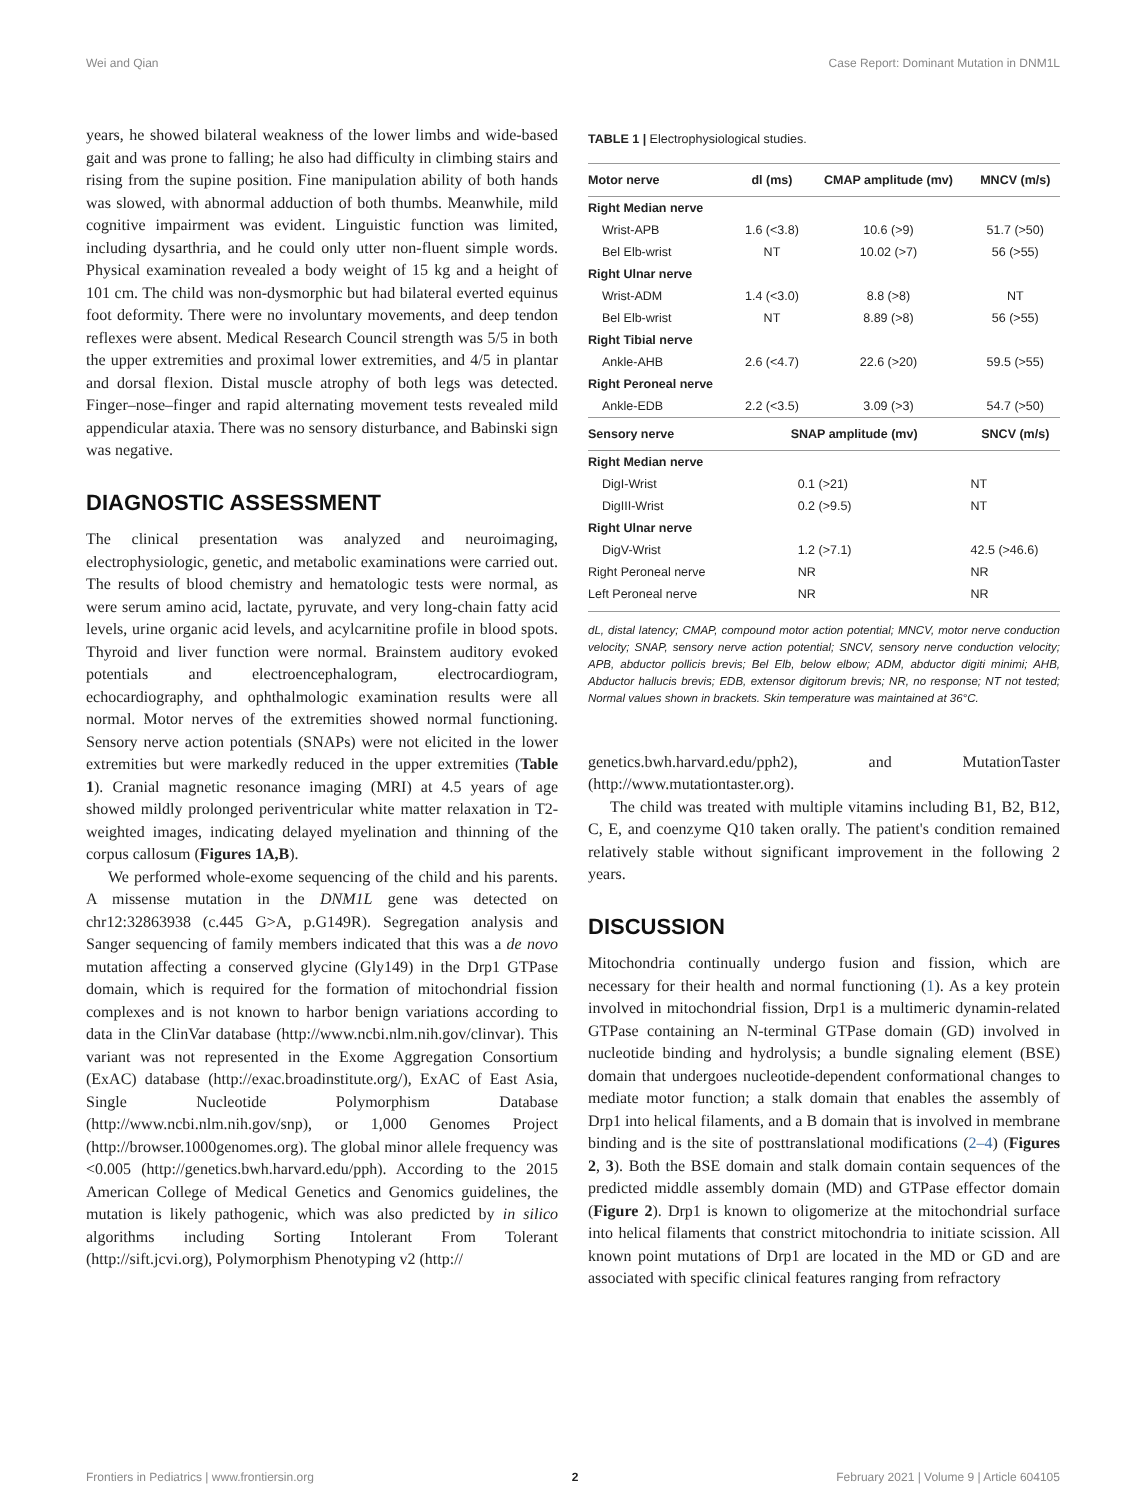Wei and Qian Case Report: Dominant Mutation in DNM1L
years, he showed bilateral weakness of the lower limbs and wide-based gait and was prone to falling; he also had difficulty in climbing stairs and rising from the supine position. Fine manipulation ability of both hands was slowed, with abnormal adduction of both thumbs. Meanwhile, mild cognitive impairment was evident. Linguistic function was limited, including dysarthria, and he could only utter non-fluent simple words. Physical examination revealed a body weight of 15 kg and a height of 101 cm. The child was non-dysmorphic but had bilateral everted equinus foot deformity. There were no involuntary movements, and deep tendon reflexes were absent. Medical Research Council strength was 5/5 in both the upper extremities and proximal lower extremities, and 4/5 in plantar and dorsal flexion. Distal muscle atrophy of both legs was detected. Finger–nose–finger and rapid alternating movement tests revealed mild appendicular ataxia. There was no sensory disturbance, and Babinski sign was negative.
DIAGNOSTIC ASSESSMENT
The clinical presentation was analyzed and neuroimaging, electrophysiologic, genetic, and metabolic examinations were carried out. The results of blood chemistry and hematologic tests were normal, as were serum amino acid, lactate, pyruvate, and very long-chain fatty acid levels, urine organic acid levels, and acylcarnitine profile in blood spots. Thyroid and liver function were normal. Brainstem auditory evoked potentials and electroencephalogram, electrocardiogram, echocardiography, and ophthalmologic examination results were all normal. Motor nerves of the extremities showed normal functioning. Sensory nerve action potentials (SNAPs) were not elicited in the lower extremities but were markedly reduced in the upper extremities (Table 1). Cranial magnetic resonance imaging (MRI) at 4.5 years of age showed mildly prolonged periventricular white matter relaxation in T2-weighted images, indicating delayed myelination and thinning of the corpus callosum (Figures 1A,B).
We performed whole-exome sequencing of the child and his parents. A missense mutation in the DNM1L gene was detected on chr12:32863938 (c.445 G>A, p.G149R). Segregation analysis and Sanger sequencing of family members indicated that this was a de novo mutation affecting a conserved glycine (Gly149) in the Drp1 GTPase domain, which is required for the formation of mitochondrial fission complexes and is not known to harbor benign variations according to data in the ClinVar database (http://www.ncbi.nlm.nih.gov/clinvar). This variant was not represented in the Exome Aggregation Consortium (ExAC) database (http://exac.broadinstitute.org/), ExAC of East Asia, Single Nucleotide Polymorphism Database (http://www.ncbi.nlm.nih.gov/snp), or 1,000 Genomes Project (http://browser.1000genomes.org). The global minor allele frequency was <0.005 (http://genetics.bwh.harvard.edu/pph). According to the 2015 American College of Medical Genetics and Genomics guidelines, the mutation is likely pathogenic, which was also predicted by in silico algorithms including Sorting Intolerant From Tolerant (http://sift.jcvi.org), Polymorphism Phenotyping v2 (http://
TABLE 1 | Electrophysiological studies.
| Motor nerve | dl (ms) | CMAP amplitude (mv) | MNCV (m/s) |
| --- | --- | --- | --- |
| Right Median nerve | | | |
| Wrist-APB | 1.6 (<3.8) | 10.6 (>9) | 51.7 (>50) |
| Bel Elb-wrist | NT | 10.02 (>7) | 56 (>55) |
| Right Ulnar nerve | | | |
| Wrist-ADM | 1.4 (<3.0) | 8.8 (>8) | NT |
| Bel Elb-wrist | NT | 8.89 (>8) | 56 (>55) |
| Right Tibial nerve | | | |
| Ankle-AHB | 2.6 (<4.7) | 22.6 (>20) | 59.5 (>55) |
| Right Peroneal nerve | | | |
| Ankle-EDB | 2.2 (<3.5) | 3.09 (>3) | 54.7 (>50) |
| Sensory nerve | SNAP amplitude (mv) | | SNCV (m/s) |
| Right Median nerve | | | |
| DigI-Wrist | 0.1 (>21) | | NT |
| DigIII-Wrist | 0.2 (>9.5) | | NT |
| Right Ulnar nerve | | | |
| DigV-Wrist | 1.2 (>7.1) | | 42.5 (>46.6) |
| Right Peroneal nerve | NR | | NR |
| Left Peroneal nerve | NR | | NR |
dL, distal latency; CMAP, compound motor action potential; MNCV, motor nerve conduction velocity; SNAP, sensory nerve action potential; SNCV, sensory nerve conduction velocity; APB, abductor pollicis brevis; Bel Elb, below elbow; ADM, abductor digiti minimi; AHB, Abductor hallucis brevis; EDB, extensor digitorum brevis; NR, no response; NT not tested; Normal values shown in brackets. Skin temperature was maintained at 36°C.
genetics.bwh.harvard.edu/pph2), and MutationTaster (http://www.mutationtaster.org).
The child was treated with multiple vitamins including B1, B2, B12, C, E, and coenzyme Q10 taken orally. The patient's condition remained relatively stable without significant improvement in the following 2 years.
DISCUSSION
Mitochondria continually undergo fusion and fission, which are necessary for their health and normal functioning (1). As a key protein involved in mitochondrial fission, Drp1 is a multimeric dynamin-related GTPase containing an N-terminal GTPase domain (GD) involved in nucleotide binding and hydrolysis; a bundle signaling element (BSE) domain that undergoes nucleotide-dependent conformational changes to mediate motor function; a stalk domain that enables the assembly of Drp1 into helical filaments, and a B domain that is involved in membrane binding and is the site of posttranslational modifications (2–4) (Figures 2, 3). Both the BSE domain and stalk domain contain sequences of the predicted middle assembly domain (MD) and GTPase effector domain (Figure 2). Drp1 is known to oligomerize at the mitochondrial surface into helical filaments that constrict mitochondria to initiate scission. All known point mutations of Drp1 are located in the MD or GD and are associated with specific clinical features ranging from refractory
Frontiers in Pediatrics | www.frontiersin.org 2 February 2021 | Volume 9 | Article 604105